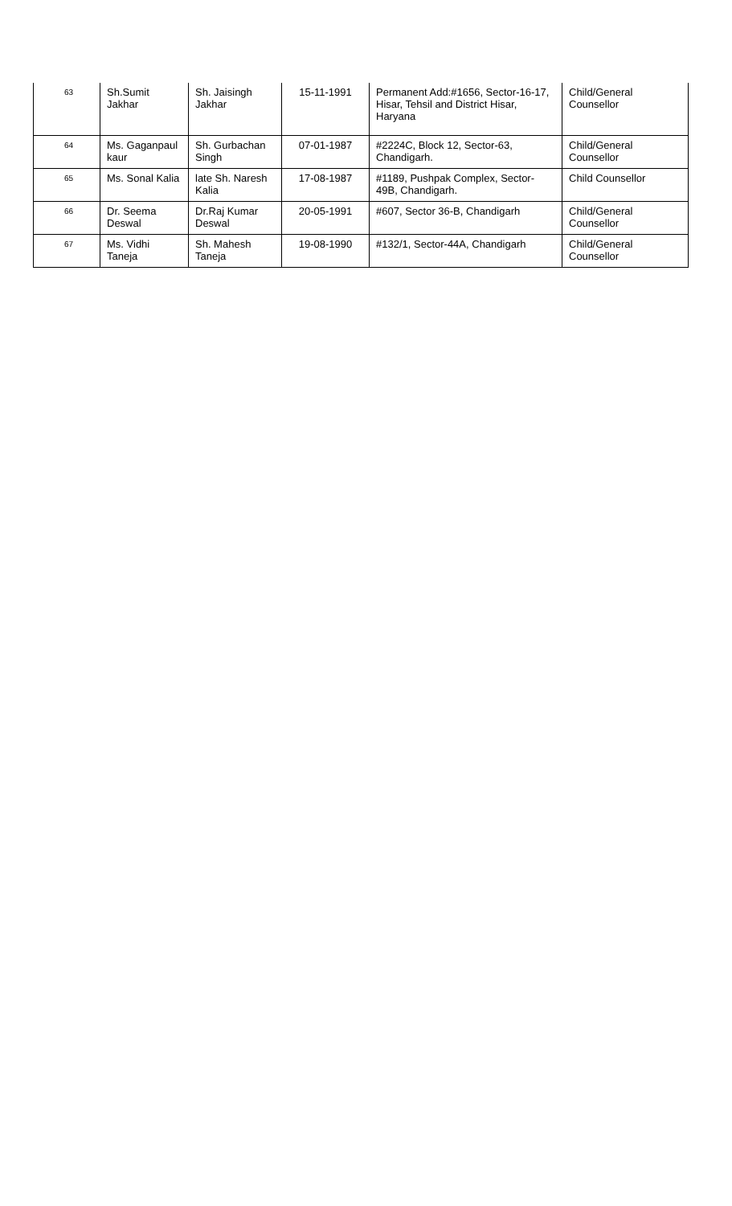| 63 | Sh.Sumit Jakhar | Sh. Jaisingh Jakhar | 15-11-1991 | Permanent Add:#1656, Sector-16-17, Hisar, Tehsil and District Hisar, Haryana | Child/General Counsellor |
| 64 | Ms. Gaganpaul kaur | Sh. Gurbachan Singh | 07-01-1987 | #2224C, Block 12, Sector-63, Chandigarh. | Child/General Counsellor |
| 65 | Ms. Sonal Kalia | late Sh. Naresh Kalia | 17-08-1987 | #1189, Pushpak Complex, Sector-49B, Chandigarh. | Child Counsellor |
| 66 | Dr. Seema Deswal | Dr.Raj Kumar Deswal | 20-05-1991 | #607, Sector 36-B, Chandigarh | Child/General Counsellor |
| 67 | Ms. Vidhi Taneja | Sh. Mahesh Taneja | 19-08-1990 | #132/1, Sector-44A, Chandigarh | Child/General Counsellor |